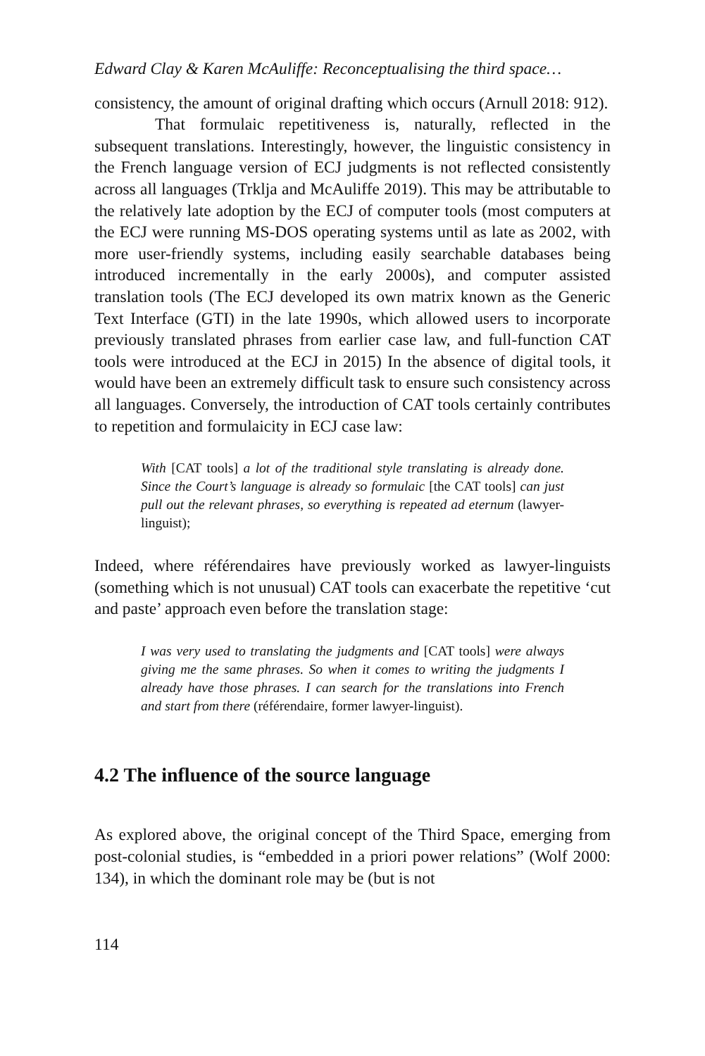Edward Clay & Karen McAuliffe: Reconceptualising the third space…
consistency, the amount of original drafting which occurs (Arnull 2018: 912).
That formulaic repetitiveness is, naturally, reflected in the subsequent translations. Interestingly, however, the linguistic consistency in the French language version of ECJ judgments is not reflected consistently across all languages (Trklja and McAuliffe 2019). This may be attributable to the relatively late adoption by the ECJ of computer tools (most computers at the ECJ were running MS-DOS operating systems until as late as 2002, with more user-friendly systems, including easily searchable databases being introduced incrementally in the early 2000s), and computer assisted translation tools (The ECJ developed its own matrix known as the Generic Text Interface (GTI) in the late 1990s, which allowed users to incorporate previously translated phrases from earlier case law, and full-function CAT tools were introduced at the ECJ in 2015) In the absence of digital tools, it would have been an extremely difficult task to ensure such consistency across all languages. Conversely, the introduction of CAT tools certainly contributes to repetition and formulaicity in ECJ case law:
With [CAT tools] a lot of the traditional style translating is already done. Since the Court’s language is already so formulaic [the CAT tools] can just pull out the relevant phrases, so everything is repeated ad eternum (lawyer-linguist);
Indeed, where référendaires have previously worked as lawyer-linguists (something which is not unusual) CAT tools can exacerbate the repetitive ‘cut and paste’ approach even before the translation stage:
I was very used to translating the judgments and [CAT tools] were always giving me the same phrases. So when it comes to writing the judgments I already have those phrases. I can search for the translations into French and start from there (référendaire, former lawyer-linguist).
4.2 The influence of the source language
As explored above, the original concept of the Third Space, emerging from post-colonial studies, is “embedded in a priori power relations” (Wolf 2000: 134), in which the dominant role may be (but is not
114